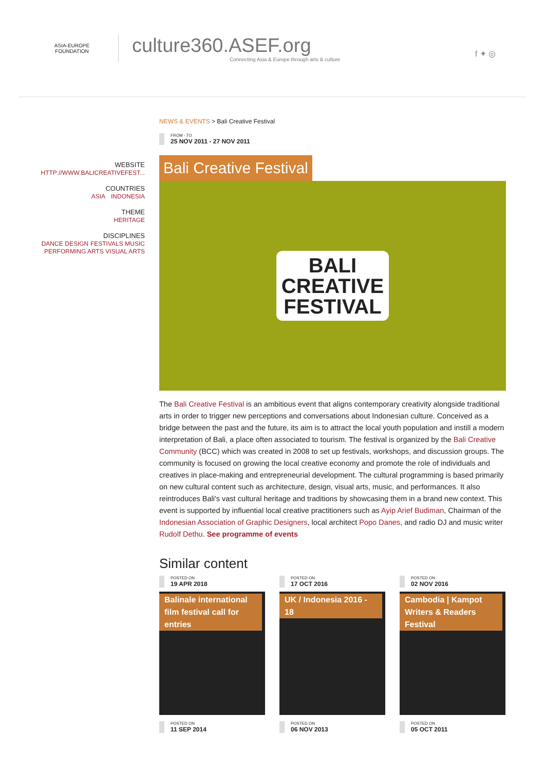ASIA-EUROPE
FOUNDATION
culture360.ASEF.org
Connecting Asia & Europe through arts & culture
f ✦ ◎
WEBSITE
HTTP://WWW.BALICREATIVEFEST...
COUNTRIES
ASIA INDONESIA
THEME
HERITAGE
DISCIPLINES
DANCE DESIGN FESTIVALS MUSIC
PERFORMING ARTS VISUAL ARTS
NEWS & EVENTS > Bali Creative Festival
FROM - TO
25 NOV 2011 - 27 NOV 2011
Bali Creative Festival
BALI
CREATIVE
FESTIVAL
The Bali Creative Festival is an ambitious event that aligns contemporary creativity alongside traditional arts in order to trigger new perceptions and conversations about Indonesian culture. Conceived as a bridge between the past and the future, its aim is to attract the local youth population and instill a modern interpretation of Bali, a place often associated to tourism. The festival is organized by the Bali Creative Community (BCC) which was created in 2008 to set up festivals, workshops, and discussion groups. The community is focused on growing the local creative economy and promote the role of individuals and creatives in place-making and entrepreneurial development. The cultural programming is based primarily on new cultural content such as architecture, design, visual arts, music, and performances. It also reintroduces Bali's vast cultural heritage and traditions by showcasing them in a brand new context. This event is supported by influential local creative practitioners such as Ayip Arief Budiman, Chairman of the Indonesian Association of Graphic Designers, local architect Popo Danes, and radio DJ and music writer Rudolf Dethu. See programme of events
Similar content
POSTED ON
19 APR 2018
Balinale international film festival call for entries
POSTED ON
17 OCT 2016
UK / Indonesia 2016 - 18
POSTED ON
02 NOV 2016
Cambodia | Kampot Writers & Readers Festival
POSTED ON
11 SEP 2014
POSTED ON
06 NOV 2013
POSTED ON
05 OCT 2011